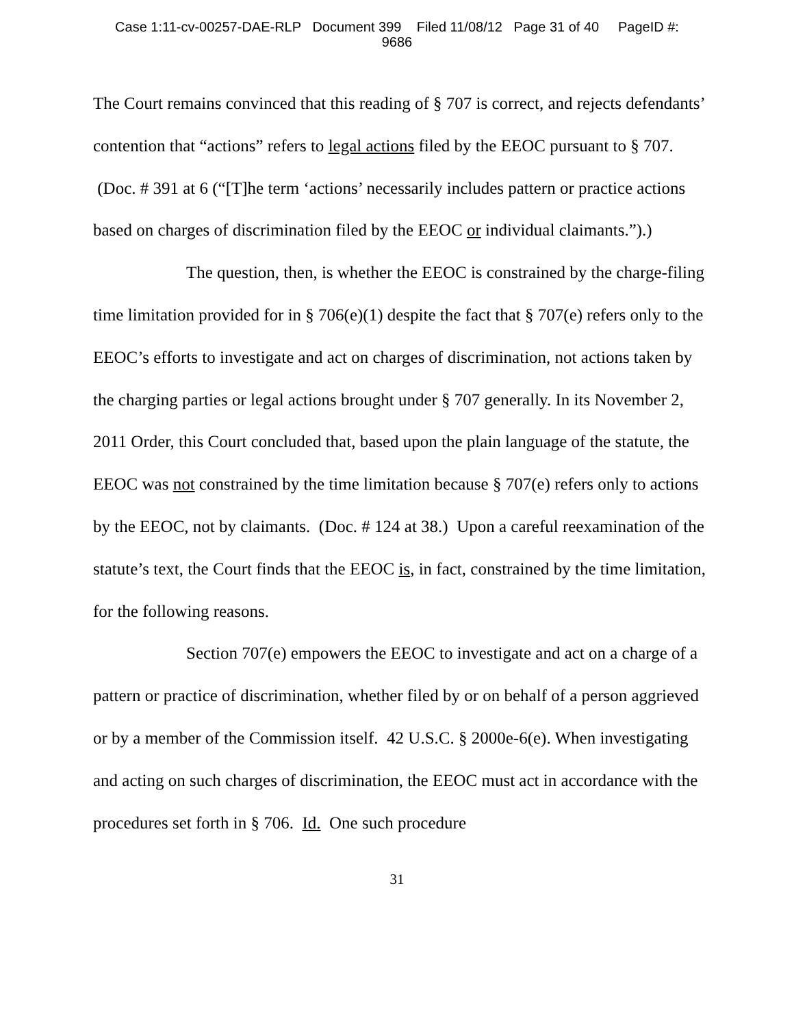Case 1:11-cv-00257-DAE-RLP Document 399 Filed 11/08/12 Page 31 of 40 PageID #:
9686
The Court remains convinced that this reading of § 707 is correct, and rejects defendants’ contention that “actions” refers to legal actions filed by the EEOC pursuant to § 707. (Doc. # 391 at 6 (“[T]he term ‘actions’ necessarily includes pattern or practice actions based on charges of discrimination filed by the EEOC or individual claimants.”).)
The question, then, is whether the EEOC is constrained by the charge-filing time limitation provided for in § 706(e)(1) despite the fact that § 707(e) refers only to the EEOC’s efforts to investigate and act on charges of discrimination, not actions taken by the charging parties or legal actions brought under § 707 generally. In its November 2, 2011 Order, this Court concluded that, based upon the plain language of the statute, the EEOC was not constrained by the time limitation because § 707(e) refers only to actions by the EEOC, not by claimants. (Doc. # 124 at 38.) Upon a careful reexamination of the statute’s text, the Court finds that the EEOC is, in fact, constrained by the time limitation, for the following reasons.
Section 707(e) empowers the EEOC to investigate and act on a charge of a pattern or practice of discrimination, whether filed by or on behalf of a person aggrieved or by a member of the Commission itself. 42 U.S.C. § 2000e-6(e). When investigating and acting on such charges of discrimination, the EEOC must act in accordance with the procedures set forth in § 706. Id. One such procedure
31